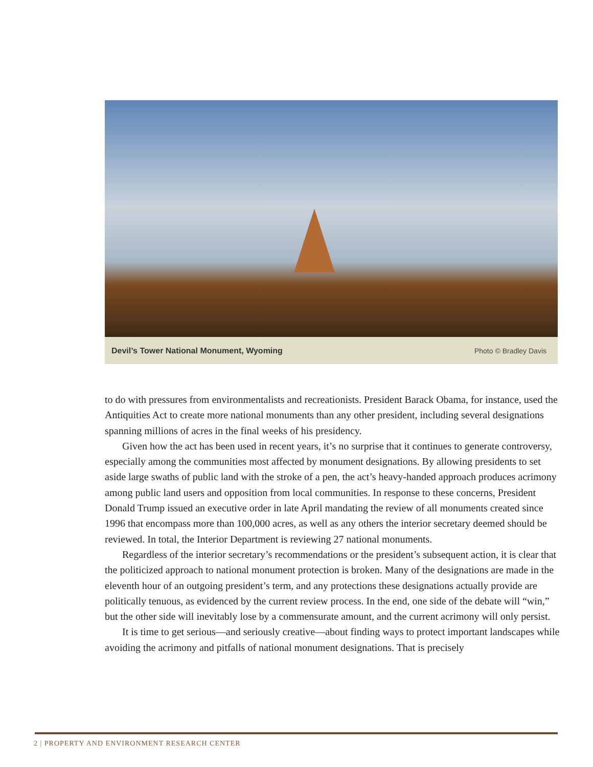Devil’s Tower National Monument, Wyoming Photo © Bradley Davis
to do with pressures from environmentalists and recreationists. President Barack Obama, for instance, used the Antiquities Act to create more national monuments than any other president, including several designations spanning millions of acres in the final weeks of his presidency.
Given how the act has been used in recent years, it’s no surprise that it continues to generate controversy, especially among the communities most affected by monument designations. By allowing presidents to set aside large swaths of public land with the stroke of a pen, the act’s heavy-handed approach produces acrimony among public land users and opposition from local communities. In response to these concerns, President Donald Trump issued an executive order in late April mandating the review of all monuments created since 1996 that encompass more than 100,000 acres, as well as any others the interior secretary deemed should be reviewed. In total, the Interior Department is reviewing 27 national monuments.
Regardless of the interior secretary’s recommendations or the president’s subsequent action, it is clear that the politicized approach to national monument protection is broken. Many of the designations are made in the eleventh hour of an outgoing president’s term, and any protections these designations actually provide are politically tenuous, as evidenced by the current review process. In the end, one side of the debate will “win,” but the other side will inevitably lose by a commensurate amount, and the current acrimony will only persist.
It is time to get serious—and seriously creative—about finding ways to protect important landscapes while avoiding the acrimony and pitfalls of national monument designations. That is precisely
2 | PROPERTY AND ENVIRONMENT RESEARCH CENTER